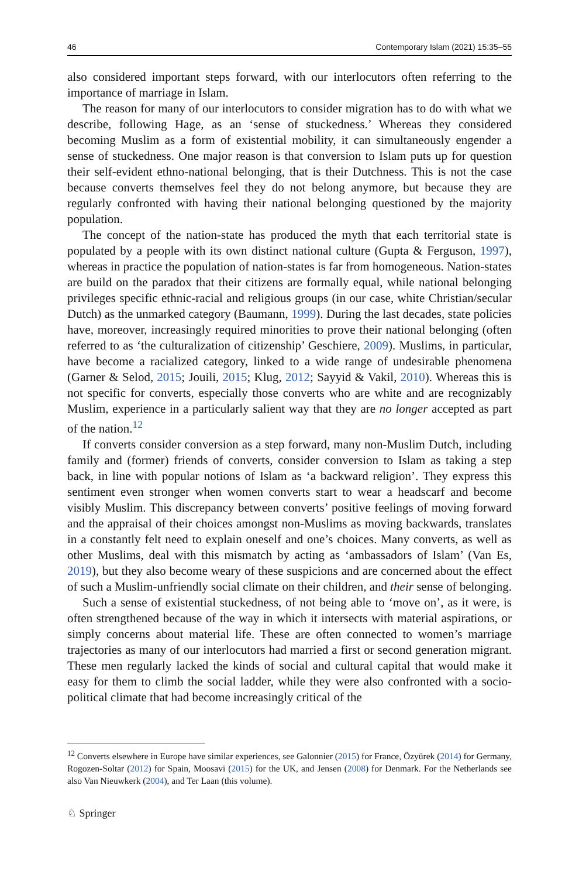46 Contemporary Islam (2021) 15:35–55
also considered important steps forward, with our interlocutors often referring to the importance of marriage in Islam.
The reason for many of our interlocutors to consider migration has to do with what we describe, following Hage, as an ‘sense of stuckedness.’ Whereas they considered becoming Muslim as a form of existential mobility, it can simultaneously engender a sense of stuckedness. One major reason is that conversion to Islam puts up for question their self-evident ethno-national belonging, that is their Dutchness. This is not the case because converts themselves feel they do not belong anymore, but because they are regularly confronted with having their national belonging questioned by the majority population.
The concept of the nation-state has produced the myth that each territorial state is populated by a people with its own distinct national culture (Gupta & Ferguson, 1997), whereas in practice the population of nation-states is far from homogeneous. Nation-states are build on the paradox that their citizens are formally equal, while national belonging privileges specific ethnic-racial and religious groups (in our case, white Christian/secular Dutch) as the unmarked category (Baumann, 1999). During the last decades, state policies have, moreover, increasingly required minorities to prove their national belonging (often referred to as ‘the culturalization of citizenship’ Geschiere, 2009). Muslims, in particular, have become a racialized category, linked to a wide range of undesirable phenomena (Garner & Selod, 2015; Jouili, 2015; Klug, 2012; Sayyid & Vakil, 2010). Whereas this is not specific for converts, especially those converts who are white and are recognizably Muslim, experience in a particularly salient way that they are no longer accepted as part of the nation.<sup>12</sup>
If converts consider conversion as a step forward, many non-Muslim Dutch, including family and (former) friends of converts, consider conversion to Islam as taking a step back, in line with popular notions of Islam as ‘a backward religion’. They express this sentiment even stronger when women converts start to wear a headscarf and become visibly Muslim. This discrepancy between converts’ positive feelings of moving forward and the appraisal of their choices amongst non-Muslims as moving backwards, translates in a constantly felt need to explain oneself and one’s choices. Many converts, as well as other Muslims, deal with this mismatch by acting as ‘ambassadors of Islam’ (Van Es, 2019), but they also become weary of these suspicions and are concerned about the effect of such a Muslim-unfriendly social climate on their children, and their sense of belonging.
Such a sense of existential stuckedness, of not being able to ‘move on’, as it were, is often strengthened because of the way in which it intersects with material aspirations, or simply concerns about material life. These are often connected to women’s marriage trajectories as many of our interlocutors had married a first or second generation migrant. These men regularly lacked the kinds of social and cultural capital that would make it easy for them to climb the social ladder, while they were also confronted with a socio-political climate that had become increasingly critical of the
<sup>12</sup> Converts elsewhere in Europe have similar experiences, see Galonnier (2015) for France, Özyürek (2014) for Germany, Rogozen-Soltar (2012) for Spain, Moosavi (2015) for the UK, and Jensen (2008) for Denmark. For the Netherlands see also Van Nieuwkerk (2004), and Ter Laan (this volume).
♘ Springer